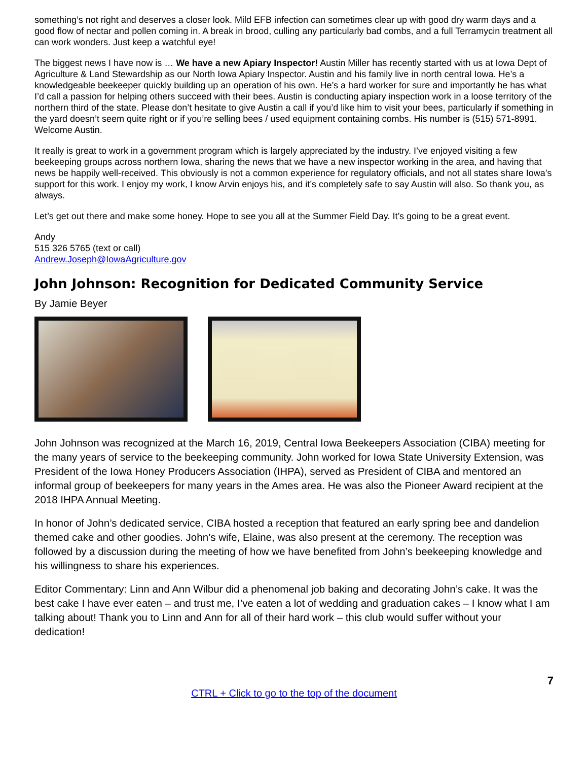something’s not right and deserves a closer look. Mild EFB infection can sometimes clear up with good dry warm days and a good flow of nectar and pollen coming in. A break in brood, culling any particularly bad combs, and a full Terramycin treatment all can work wonders. Just keep a watchful eye!
The biggest news I have now is … We have a new Apiary Inspector! Austin Miller has recently started with us at Iowa Dept of Agriculture & Land Stewardship as our North Iowa Apiary Inspector. Austin and his family live in north central Iowa. He’s a knowledgeable beekeeper quickly building up an operation of his own. He’s a hard worker for sure and importantly he has what I’d call a passion for helping others succeed with their bees. Austin is conducting apiary inspection work in a loose territory of the northern third of the state. Please don’t hesitate to give Austin a call if you’d like him to visit your bees, particularly if something in the yard doesn’t seem quite right or if you’re selling bees / used equipment containing combs. His number is (515) 571-8991. Welcome Austin.
It really is great to work in a government program which is largely appreciated by the industry. I’ve enjoyed visiting a few beekeeping groups across northern Iowa, sharing the news that we have a new inspector working in the area, and having that news be happily well-received. This obviously is not a common experience for regulatory officials, and not all states share Iowa’s support for this work. I enjoy my work, I know Arvin enjoys his, and it’s completely safe to say Austin will also. So thank you, as always.
Let’s get out there and make some honey. Hope to see you all at the Summer Field Day. It’s going to be a great event.
Andy
515 326 5765 (text or call)
Andrew.Joseph@IowaAgriculture.gov
John Johnson: Recognition for Dedicated Community Service
By Jamie Beyer
John Johnson was recognized at the March 16, 2019, Central Iowa Beekeepers Association (CIBA) meeting for the many years of service to the beekeeping community. John worked for Iowa State University Extension, was President of the Iowa Honey Producers Association (IHPA), served as President of CIBA and mentored an informal group of beekeepers for many years in the Ames area. He was also the Pioneer Award recipient at the 2018 IHPA Annual Meeting.
In honor of John’s dedicated service, CIBA hosted a reception that featured an early spring bee and dandelion themed cake and other goodies. John’s wife, Elaine, was also present at the ceremony. The reception was followed by a discussion during the meeting of how we have benefited from John’s beekeeping knowledge and his willingness to share his experiences.
Editor Commentary: Linn and Ann Wilbur did a phenomenal job baking and decorating John’s cake. It was the best cake I have ever eaten – and trust me, I’ve eaten a lot of wedding and graduation cakes – I know what I am talking about! Thank you to Linn and Ann for all of their hard work – this club would suffer without your dedication!
7
CTRL + Click to go to the top of the document